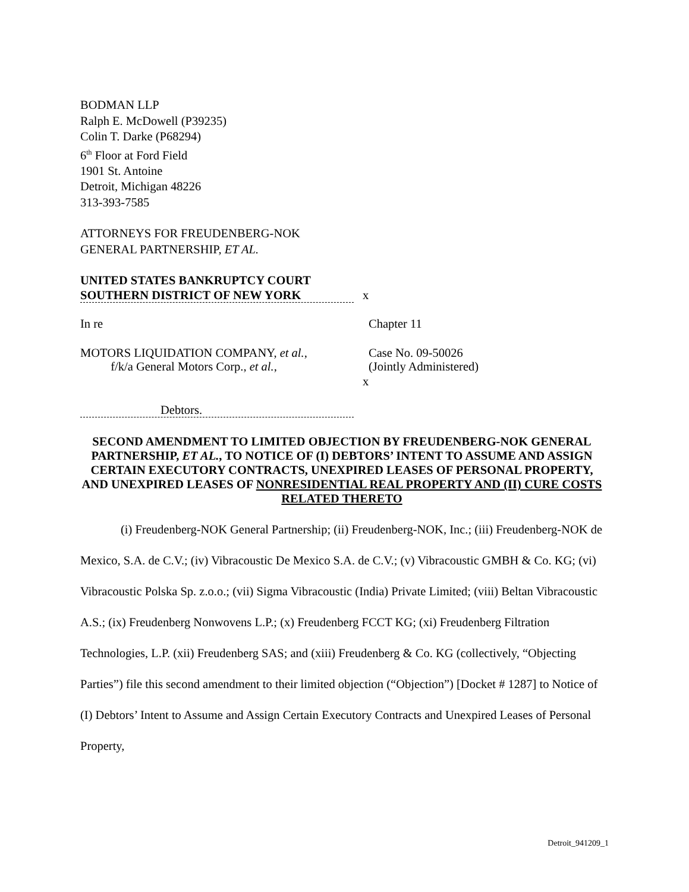BODMAN LLP
Ralph E. McDowell (P39235)
Colin T. Darke (P68294)
6<sup>th</sup> Floor at Ford Field
1901 St. Antoine
Detroit, Michigan 48226
313-393-7585
ATTORNEYS FOR FREUDENBERG-NOK
GENERAL PARTNERSHIP, ET AL.
UNITED STATES BANKRUPTCY COURT
SOUTHERN DISTRICT OF NEW YORK x
In re Chapter 11
MOTORS LIQUIDATION COMPANY, et al.,
f/k/a General Motors Corp., et al.,
Case No. 09-50026
(Jointly Administered)
x
Debtors.
SECOND AMENDMENT TO LIMITED OBJECTION BY FREUDENBERG-NOK GENERAL PARTNERSHIP, ET AL., TO NOTICE OF (I) DEBTORS’ INTENT TO ASSUME AND ASSIGN CERTAIN EXECUTORY CONTRACTS, UNEXPIRED LEASES OF PERSONAL PROPERTY, AND UNEXPIRED LEASES OF NONRESIDENTIAL REAL PROPERTY AND (II) CURE COSTS RELATED THERETO
(i) Freudenberg-NOK General Partnership; (ii) Freudenberg-NOK, Inc.; (iii) Freudenberg-NOK de Mexico, S.A. de C.V.; (iv) Vibracoustic De Mexico S.A. de C.V.; (v) Vibracoustic GMBH & Co. KG; (vi) Vibracoustic Polska Sp. z.o.o.; (vii) Sigma Vibracoustic (India) Private Limited; (viii) Beltan Vibracoustic A.S.; (ix) Freudenberg Nonwovens L.P.; (x) Freudenberg FCCT KG; (xi) Freudenberg Filtration Technologies, L.P. (xii) Freudenberg SAS; and (xiii) Freudenberg & Co. KG (collectively, “Objecting Parties”) file this second amendment to their limited objection (“Objection”) [Docket # 1287] to Notice of (I) Debtors’ Intent to Assume and Assign Certain Executory Contracts and Unexpired Leases of Personal Property,
Detroit_941209_1